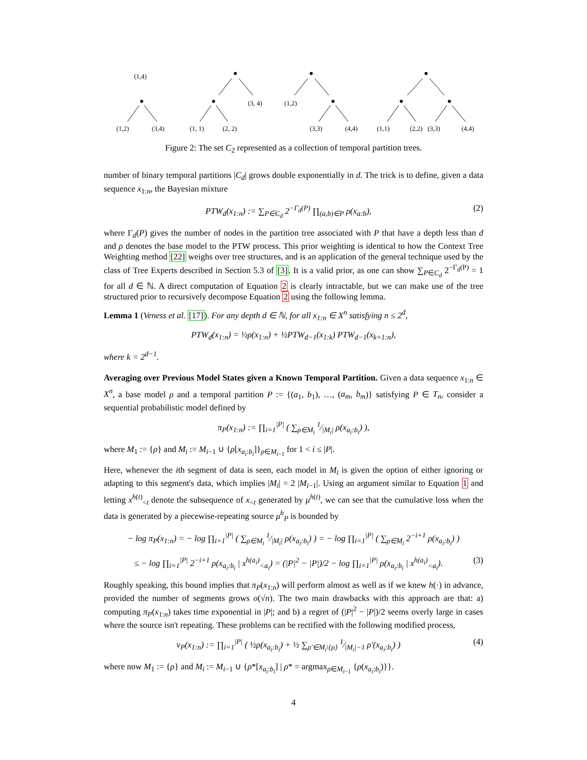(1,4)
(1,2)
(3,4)
(3, 4)
(1, 1)
(2, 2)
(1,2)
(3,3)
(4,4)
(1,1)
(2,2)
(3,3)
(4,4)
Figure 2: The set C<sub>2</sub> represented as a collection of temporal partition trees.
number of binary temporal partitions |C<sub>d</sub>| grows double exponentially in d. The trick is to define, given a data sequence x<sub>1:n</sub>, the Bayesian mixture
PTW<sub>d</sub>(x<sub>1:n</sub>) := ∑<sub>P∈C<sub>d</sub></sub> 2<sup>−Γ<sub>d</sub>(P)</sup> ∏<sub>(a,b)∈P</sub> ρ(x<sub>a:b</sub>), (2)
where Γ<sub>d</sub>(P) gives the number of nodes in the partition tree associated with P that have a depth less than d and ρ denotes the base model to the PTW process. This prior weighting is identical to how the Context Tree Weighting method [22] weighs over tree structures, and is an application of the general technique used by the class of Tree Experts described in Section 5.3 of [3]. It is a valid prior, as one can show ∑<sub>P∈C<sub>d</sub></sub> 2<sup>−Γ<sub>d</sub>(P)</sup> = 1 for all d ∈ ℕ. A direct computation of Equation 2 is clearly intractable, but we can make use of the tree structured prior to recursively decompose Equation 2 using the following lemma.
Lemma 1 (Veness et al. [17]). For any depth d ∈ ℕ, for all x<sub>1:n</sub> ∈ X<sup>n</sup> satisfying n ≤ 2<sup>d</sup>,
PTW<sub>d</sub>(x<sub>1:n</sub>) = ½ρ(x<sub>1:n</sub>) + ½PTW<sub>d−1</sub>(x<sub>1:k</sub>) PTW<sub>d−1</sub>(x<sub>k+1:n</sub>),
where k = 2<sup>d−1</sup>.
Averaging over Previous Model States given a Known Temporal Partition. Given a data sequence x<sub>1:n</sub> ∈ X<sup>n</sup>, a base model ρ and a temporal partition P := {(a<sub>1</sub>, b<sub>1</sub>), …, (a<sub>m</sub>, b<sub>m</sub>)} satisfying P ∈ T<sub>n</sub>, consider a sequential probabilistic model defined by
π<sub>P</sub>(x<sub>1:n</sub>) := ∏<sub>i=1</sub><sup>|P|</sup> ( ∑<sub>ρ∈M<sub>i</sub></sub> 1⁄|M<sub>i</sub>| ρ(x<sub>a<sub>i</sub>:b<sub>i</sub></sub>) ),
where M<sub>1</sub> := {ρ} and M<sub>i</sub> := M<sub>i−1</sub> ∪ {ρ[x<sub>a<sub>i</sub>:b<sub>i</sub></sub>]}<sub>ρ∈M<sub>i−1</sub></sub> for 1 < i ≤ |P|.
Here, whenever the ith segment of data is seen, each model in M<sub>i</sub> is given the option of either ignoring or adapting to this segment's data, which implies |M<sub>i</sub>| = 2 |M<sub>i−1</sub>|. Using an argument similar to Equation 1 and letting x<sup>h(t)</sup><sub><t</sub> denote the subsequence of x<sub><t</sub> generated by μ<sup>h(t)</sup>, we can see that the cumulative loss when the data is generated by a piecewise-repeating source μ<sup>h</sup><sub>P</sub> is bounded by
− log π<sub>P</sub>(x<sub>1:n</sub>) = − log ∏<sub>i=1</sub><sup>|P|</sup> ( ∑<sub>ρ∈M<sub>i</sub></sub> 1⁄|M<sub>i</sub>| ρ(x<sub>a<sub>i</sub>:b<sub>i</sub></sub>) ) = − log ∏<sub>i=1</sub><sup>|P|</sup> ( ∑<sub>ρ∈M<sub>i</sub></sub> 2<sup>−i+1</sup> ρ(x<sub>a<sub>i</sub>:b<sub>i</sub></sub>) )
≤ − log ∏<sub>i=1</sub><sup>|P|</sup> 2<sup>−i+1</sup> ρ(x<sub>a<sub>i</sub>:b<sub>i</sub></sub> | x<sup>h(a<sub>i</sub>)</sup><sub><a<sub>i</sub></sub>) = (|P|<sup>2</sup> − |P|)/2 − log ∏<sub>i=1</sub><sup>|P|</sup> ρ(x<sub>a<sub>i</sub>:b<sub>i</sub></sub> | x<sup>h(a<sub>i</sub>)</sup><sub><a<sub>i</sub></sub>). (3)
Roughly speaking, this bound implies that π<sub>P</sub>(x<sub>1:n</sub>) will perform almost as well as if we knew h(·) in advance, provided the number of segments grows o(√n). The two main drawbacks with this approach are that: a) computing π<sub>P</sub>(x<sub>1:n</sub>) takes time exponential in |P|; and b) a regret of (|P|<sup>2</sup> − |P|)/2 seems overly large in cases where the source isn't repeating. These problems can be rectified with the following modified process,
ν<sub>P</sub>(x<sub>1:n</sub>) := ∏<sub>i=1</sub><sup>|P|</sup> ( ½ρ(x<sub>a<sub>i</sub>:b<sub>i</sub></sub>) + ½ ∑<sub>ρ′∈M<sub>i</sub>\{ρ}</sub> 1⁄|M<sub>i</sub>|−1 ρ′(x<sub>a<sub>i</sub>:b<sub>i</sub></sub>) ) (4)
where now M<sub>1</sub> := {ρ} and M<sub>i</sub> := M<sub>i−1</sub> ∪ {ρ*[x<sub>a<sub>i</sub>:b<sub>i</sub></sub>] | ρ* = argmax<sub>ρ∈M<sub>i−1</sub></sub> {ρ(x<sub>a<sub>i</sub>:b<sub>i</sub></sub>)}}.
4